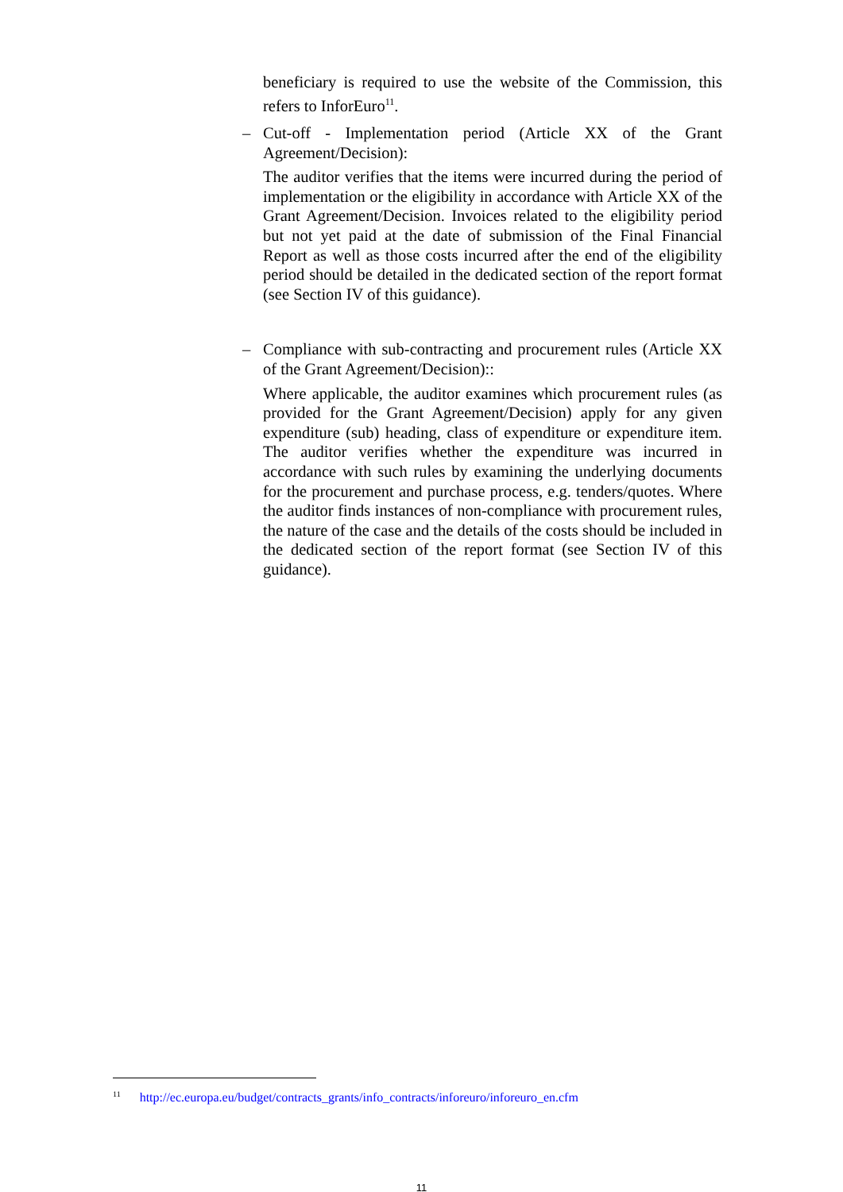beneficiary is required to use the website of the Commission, this refers to InforEuro<sup>11</sup>.
–
Cut-off - Implementation period (Article XX of the Grant Agreement/Decision):
The auditor verifies that the items were incurred during the period of implementation or the eligibility in accordance with Article XX of the Grant Agreement/Decision. Invoices related to the eligibility period but not yet paid at the date of submission of the Final Financial Report as well as those costs incurred after the end of the eligibility period should be detailed in the dedicated section of the report format (see Section IV of this guidance).
–
Compliance with sub-contracting and procurement rules (Article XX of the Grant Agreement/Decision)::
Where applicable, the auditor examines which procurement rules (as provided for the Grant Agreement/Decision) apply for any given expenditure (sub) heading, class of expenditure or expenditure item. The auditor verifies whether the expenditure was incurred in accordance with such rules by examining the underlying documents for the procurement and purchase process, e.g. tenders/quotes. Where the auditor finds instances of non-compliance with procurement rules, the nature of the case and the details of the costs should be included in the dedicated section of the report format (see Section IV of this guidance).
<sup>11</sup> http://ec.europa.eu/budget/contracts_grants/info_contracts/inforeuro/inforeuro_en.cfm
11